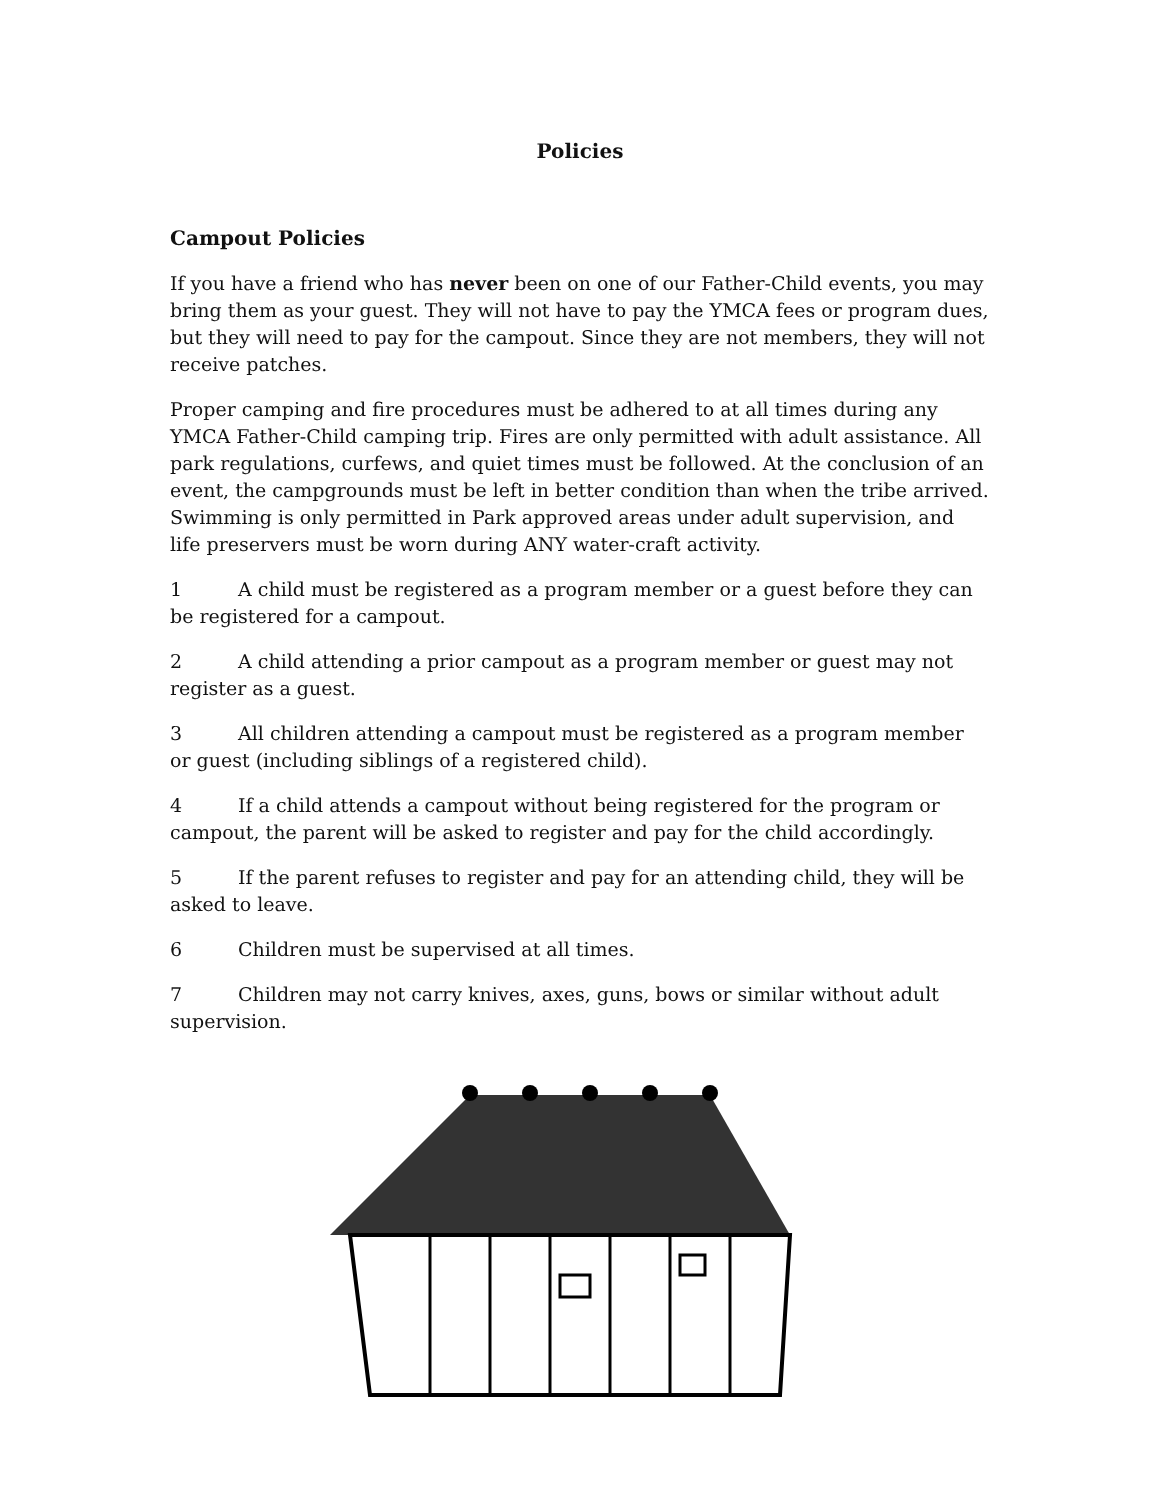Policies
Campout Policies
If you have a friend who has never been on one of our Father-Child events, you may bring them as your guest. They will not have to pay the YMCA fees or program dues, but they will need to pay for the campout. Since they are not members, they will not receive patches.
Proper camping and fire procedures must be adhered to at all times during any YMCA Father-Child camping trip. Fires are only permitted with adult assistance. All park regulations, curfews, and quiet times must be followed. At the conclusion of an event, the campgrounds must be left in better condition than when the tribe arrived. Swimming is only permitted in Park approved areas under adult supervision, and life preservers must be worn during ANY water-craft activity.
1 A child must be registered as a program member or a guest before they can be registered for a campout.
2 A child attending a prior campout as a program member or guest may not register as a guest.
3 All children attending a campout must be registered as a program member or guest (including siblings of a registered child).
4 If a child attends a campout without being registered for the program or campout, the parent will be asked to register and pay for the child accordingly.
5 If the parent refuses to register and pay for an attending child, they will be asked to leave.
6 Children must be supervised at all times.
7 Children may not carry knives, axes, guns, bows or similar without adult supervision.